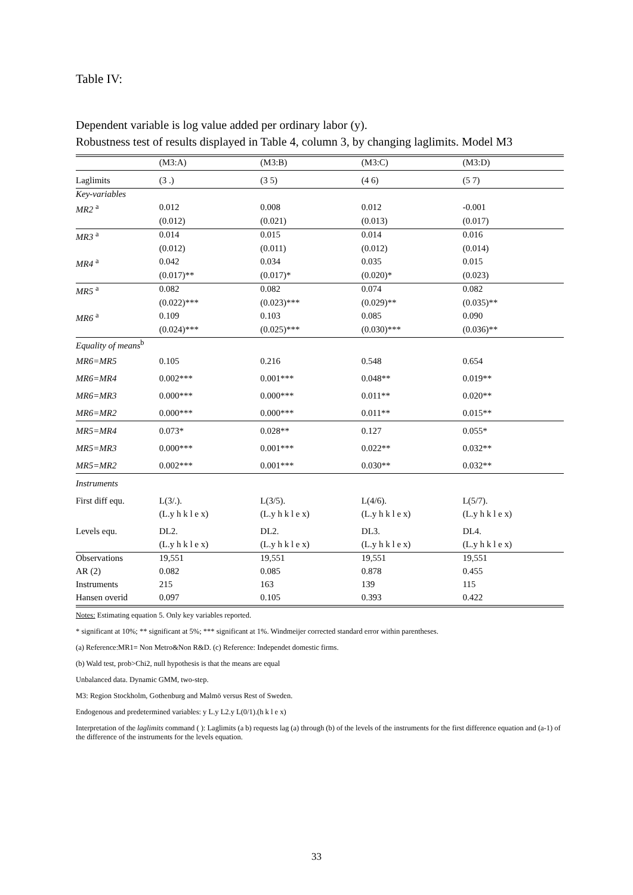Table IV:
Dependent variable is log value added per ordinary labor (y).
Robustness test of results displayed in Table 4, column 3, by changing laglimits. Model M3
| | (M3:A) | (M3:B) | (M3:C) | (M3:D) |
| Laglimits | (3 .) | (3 5) | (4 6) | (5 7) |
| Key-variables | | | | |
| MR2 <sup>a</sup> | 0.012 | 0.008 | 0.012 | -0.001 |
| | (0.012) | (0.021) | (0.013) | (0.017) |
| MR3 <sup>a</sup> | 0.014 | 0.015 | 0.014 | 0.016 |
| | (0.012) | (0.011) | (0.012) | (0.014) |
| MR4 <sup>a</sup> | 0.042 | 0.034 | 0.035 | 0.015 |
| | (0.017)** | (0.017)* | (0.020)* | (0.023) |
| MR5 <sup>a</sup> | 0.082 | 0.082 | 0.074 | 0.082 |
| | (0.022)*** | (0.023)*** | (0.029)** | (0.035)** |
| MR6 <sup>a</sup> | 0.109 | 0.103 | 0.085 | 0.090 |
| | (0.024)*** | (0.025)*** | (0.030)*** | (0.036)** |
| Equality of means<sup>b</sup> | | | | |
| MR6=MR5 | 0.105 | 0.216 | 0.548 | 0.654 |
| MR6=MR4 | 0.002*** | 0.001*** | 0.048** | 0.019** |
| MR6=MR3 | 0.000*** | 0.000*** | 0.011** | 0.020** |
| MR6=MR2 | 0.000*** | 0.000*** | 0.011** | 0.015** |
| MR5=MR4 | 0.073* | 0.028** | 0.127 | 0.055* |
| MR5=MR3 | 0.000*** | 0.001*** | 0.022** | 0.032** |
| MR5=MR2 | 0.002*** | 0.001*** | 0.030** | 0.032** |
| Instruments | | | | |
| First diff equ. | L(3/.). | L(3/5). | L(4/6). | L(5/7). |
| | (L.y h k l e x) | (L.y h k l e x) | (L.y h k l e x) | (L.y h k l e x) |
| Levels equ. | DL2. | DL2. | DL3. | DL4. |
| | (L.y h k l e x) | (L.y h k l e x) | (L.y h k l e x) | (L.y h k l e x) |
| Observations | 19,551 | 19,551 | 19,551 | 19,551 |
| AR (2) | 0.082 | 0.085 | 0.878 | 0.455 |
| Instruments | 215 | 163 | 139 | 115 |
| Hansen overid | 0.097 | 0.105 | 0.393 | 0.422 |
Notes: Estimating equation 5. Only key variables reported.
* significant at 10%; ** significant at 5%; *** significant at 1%. Windmeijer corrected standard error within parentheses.
(a) Reference:MR1= Non Metro&Non R&D. (c) Reference: Independet domestic firms.
(b) Wald test, prob>Chi2, null hypothesis is that the means are equal
Unbalanced data. Dynamic GMM, two-step.
M3: Region Stockholm, Gothenburg and Malmö versus Rest of Sweden.
Endogenous and predetermined variables: y L.y L2.y L(0/1).(h k l e x)
Interpretation of the laglimits command ( ): Laglimits (a b) requests lag (a) through (b) of the levels of the instruments for the first difference equation and (a-1) of the difference of the instruments for the levels equation.
33